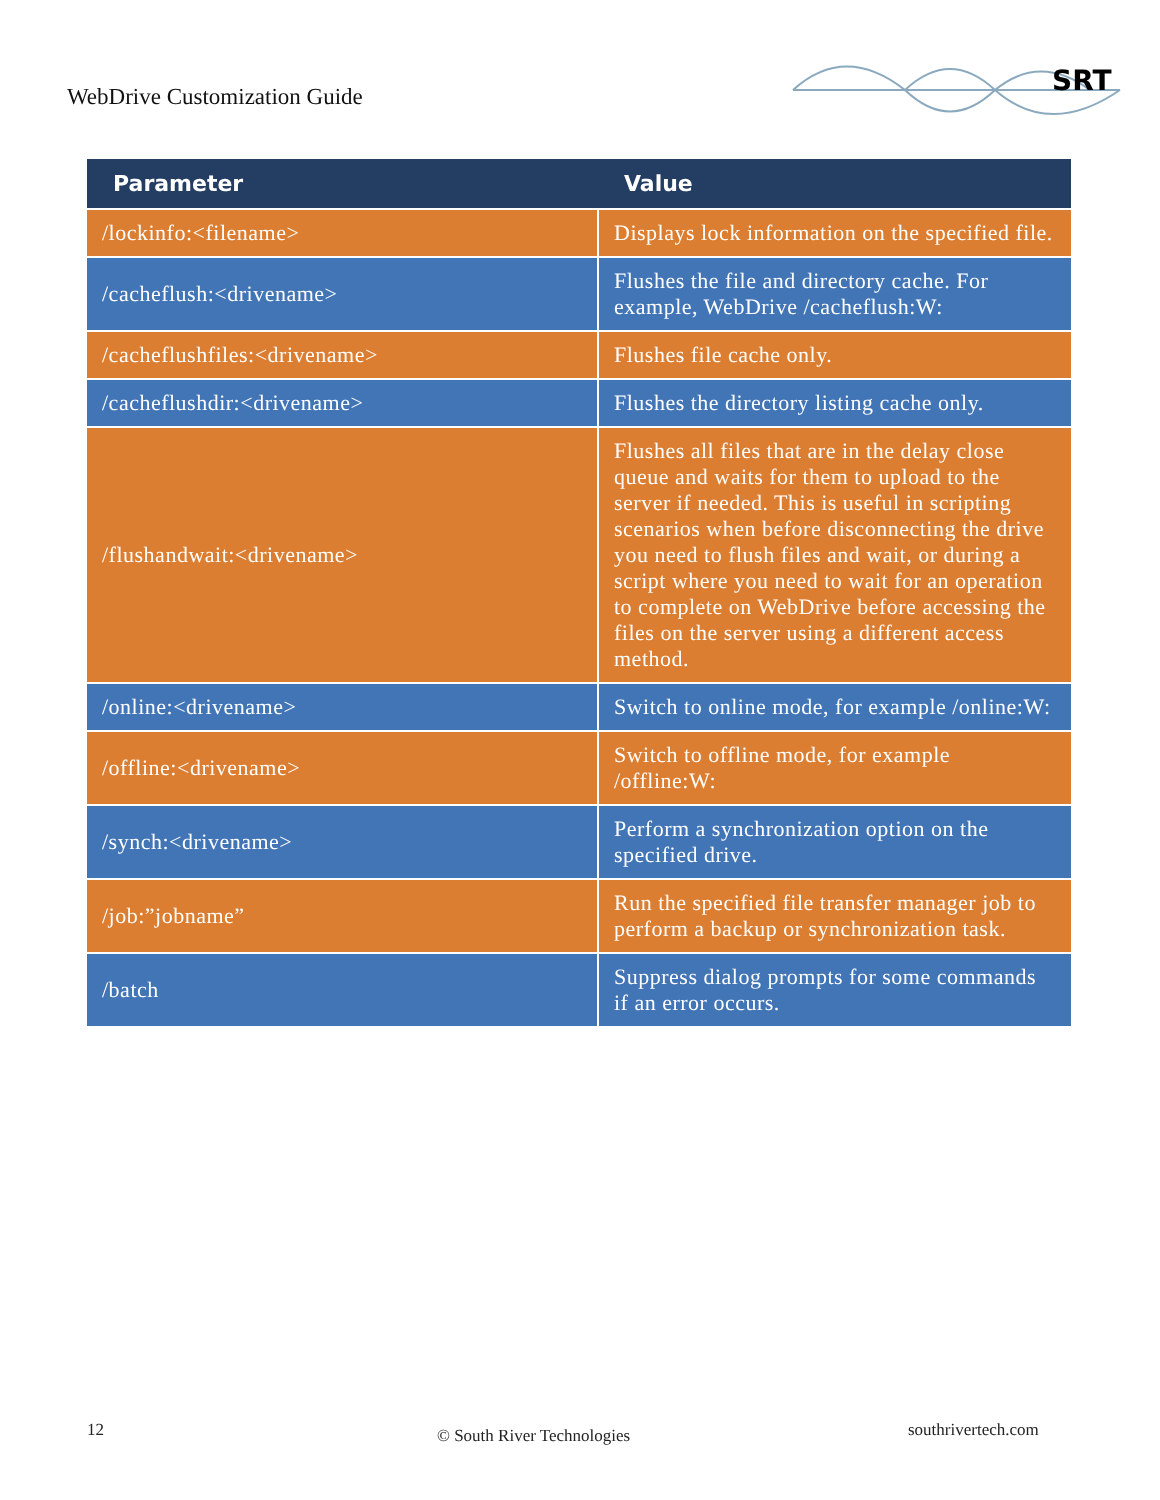WebDrive Customization Guide
SRT
| Parameter | Value |
| --- | --- |
| /lockinfo:<filename> | Displays lock information on the specified file. |
| /cacheflush:<drivename> | Flushes the file and directory cache. For example, WebDrive /cacheflush:W: |
| /cacheflushfiles:<drivename> | Flushes file cache only. |
| /cacheflushdir:<drivename> | Flushes the directory listing cache only. |
| /flushandwait:<drivename> | Flushes all files that are in the delay close queue and waits for them to upload to the server if needed. This is useful in scripting scenarios when before disconnecting the drive you need to flush files and wait, or during a script where you need to wait for an operation to complete on WebDrive before accessing the files on the server using a different access method. |
| /online:<drivename> | Switch to online mode, for example /online:W: |
| /offline:<drivename> | Switch to offline mode, for example /offline:W: |
| /synch:<drivename> | Perform a synchronization option on the specified drive. |
| /job:”jobname” | Run the specified file transfer manager job to perform a backup or synchronization task. |
| /batch | Suppress dialog prompts for some commands if an error occurs. |
12 © South River Technologies southrivertech.com